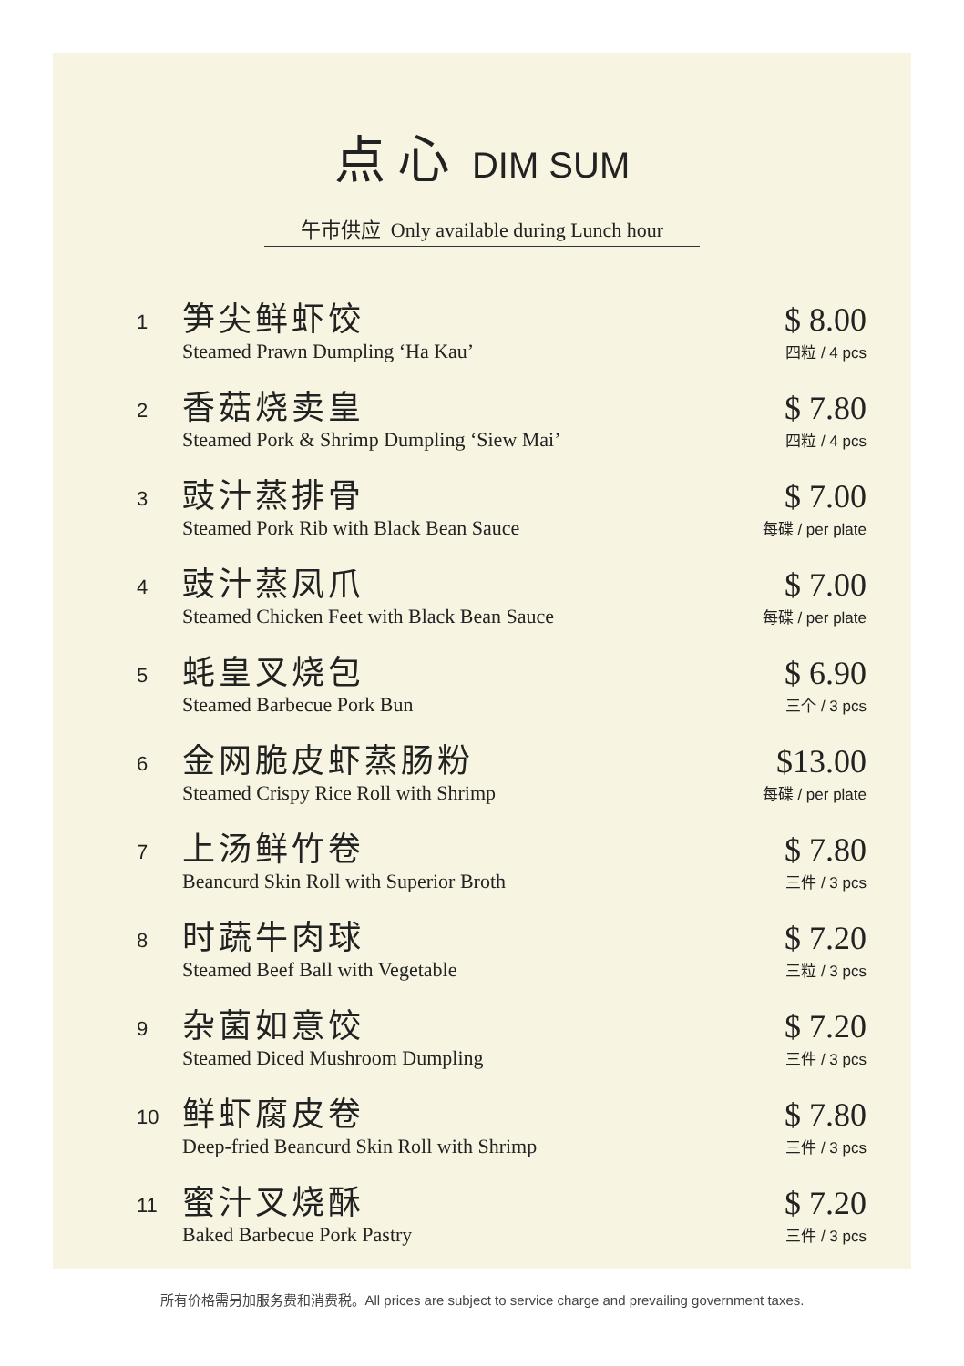点心 DIM SUM
午市供应 Only available during Lunch hour
1
笋尖鲜虾饺
Steamed Prawn Dumpling ‘Ha Kau’
$ 8.00
四粒 / 4 pcs
2
香菇烧卖皇
Steamed Pork & Shrimp Dumpling ‘Siew Mai’
$ 7.80
四粒 / 4 pcs
3
豉汁蒸排骨
Steamed Pork Rib with Black Bean Sauce
$ 7.00
每碟 / per plate
4
豉汁蒸凤爪
Steamed Chicken Feet with Black Bean Sauce
$ 7.00
每碟 / per plate
5
蚝皇叉烧包
Steamed Barbecue Pork Bun
$ 6.90
三个 / 3 pcs
6
金网脆皮虾蒸肠粉
Steamed Crispy Rice Roll with Shrimp
$13.00
每碟 / per plate
7
上汤鲜竹卷
Beancurd Skin Roll with Superior Broth
$ 7.80
三件 / 3 pcs
8
时蔬牛肉球
Steamed Beef Ball with Vegetable
$ 7.20
三粒 / 3 pcs
9
杂菌如意饺
Steamed Diced Mushroom Dumpling
$ 7.20
三件 / 3 pcs
10
鲜虾腐皮卷
Deep-fried Beancurd Skin Roll with Shrimp
$ 7.80
三件 / 3 pcs
11
蜜汁叉烧酥
Baked Barbecue Pork Pastry
$ 7.20
三件 / 3 pcs
所有价格需另加服务费和消费税。All prices are subject to service charge and prevailing government taxes.